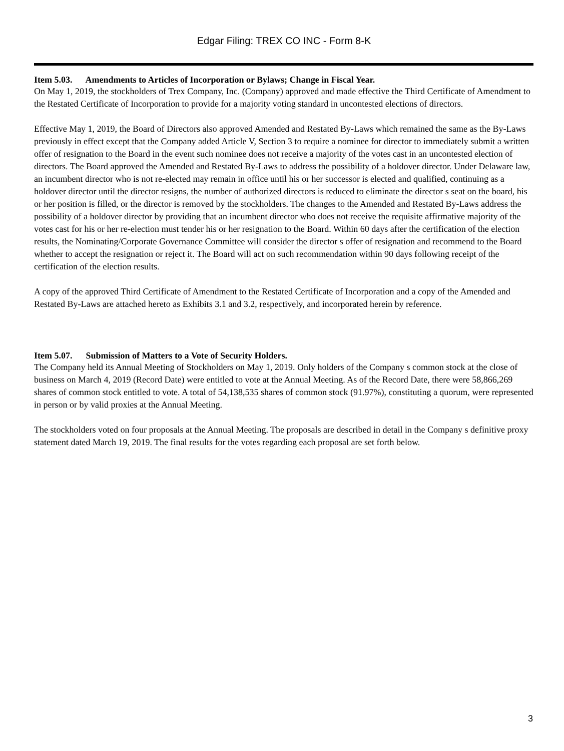Edgar Filing: TREX CO INC - Form 8-K
Item 5.03. Amendments to Articles of Incorporation or Bylaws; Change in Fiscal Year.
On May 1, 2019, the stockholders of Trex Company, Inc. (Company) approved and made effective the Third Certificate of Amendment to the Restated Certificate of Incorporation to provide for a majority voting standard in uncontested elections of directors.
Effective May 1, 2019, the Board of Directors also approved Amended and Restated By-Laws which remained the same as the By-Laws previously in effect except that the Company added Article V, Section 3 to require a nominee for director to immediately submit a written offer of resignation to the Board in the event such nominee does not receive a majority of the votes cast in an uncontested election of directors. The Board approved the Amended and Restated By-Laws to address the possibility of a holdover director. Under Delaware law, an incumbent director who is not re-elected may remain in office until his or her successor is elected and qualified, continuing as a holdover director until the director resigns, the number of authorized directors is reduced to eliminate the director s seat on the board, his or her position is filled, or the director is removed by the stockholders. The changes to the Amended and Restated By-Laws address the possibility of a holdover director by providing that an incumbent director who does not receive the requisite affirmative majority of the votes cast for his or her re-election must tender his or her resignation to the Board. Within 60 days after the certification of the election results, the Nominating/Corporate Governance Committee will consider the director s offer of resignation and recommend to the Board whether to accept the resignation or reject it. The Board will act on such recommendation within 90 days following receipt of the certification of the election results.
A copy of the approved Third Certificate of Amendment to the Restated Certificate of Incorporation and a copy of the Amended and Restated By-Laws are attached hereto as Exhibits 3.1 and 3.2, respectively, and incorporated herein by reference.
Item 5.07. Submission of Matters to a Vote of Security Holders.
The Company held its Annual Meeting of Stockholders on May 1, 2019. Only holders of the Company s common stock at the close of business on March 4, 2019 (Record Date) were entitled to vote at the Annual Meeting. As of the Record Date, there were 58,866,269 shares of common stock entitled to vote. A total of 54,138,535 shares of common stock (91.97%), constituting a quorum, were represented in person or by valid proxies at the Annual Meeting.
The stockholders voted on four proposals at the Annual Meeting. The proposals are described in detail in the Company s definitive proxy statement dated March 19, 2019. The final results for the votes regarding each proposal are set forth below.
3